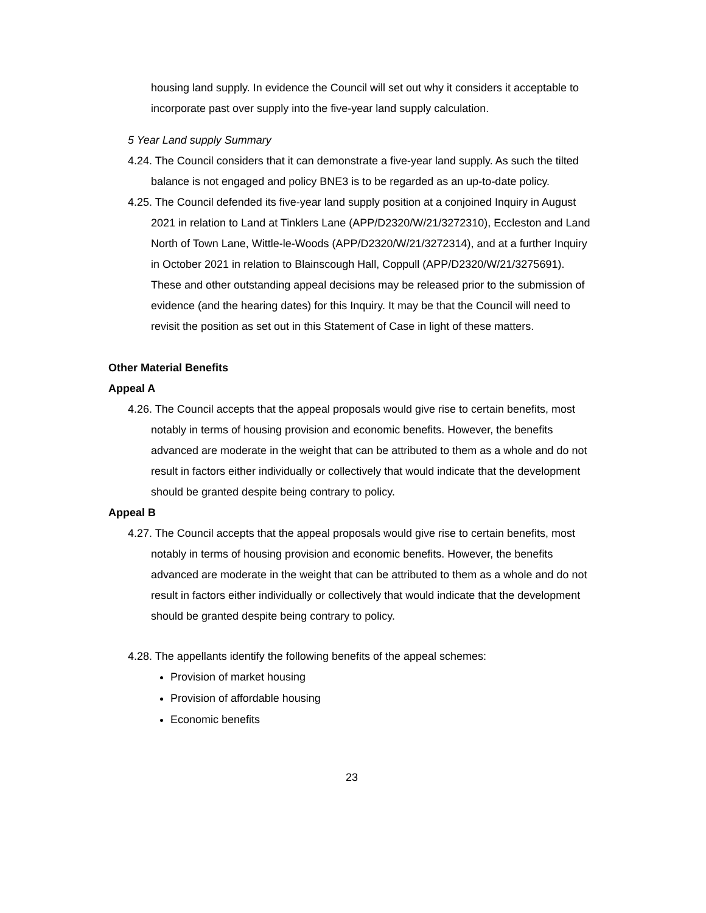housing land supply. In evidence the Council will set out why it considers it acceptable to incorporate past over supply into the five-year land supply calculation.
5 Year Land supply Summary
4.24. The Council considers that it can demonstrate a five-year land supply. As such the tilted balance is not engaged and policy BNE3 is to be regarded as an up-to-date policy.
4.25. The Council defended its five-year land supply position at a conjoined Inquiry in August 2021 in relation to Land at Tinklers Lane (APP/D2320/W/21/3272310), Eccleston and Land North of Town Lane, Wittle-le-Woods (APP/D2320/W/21/3272314), and at a further Inquiry in October 2021 in relation to Blainscough Hall, Coppull (APP/D2320/W/21/3275691). These and other outstanding appeal decisions may be released prior to the submission of evidence (and the hearing dates) for this Inquiry. It may be that the Council will need to revisit the position as set out in this Statement of Case in light of these matters.
Other Material Benefits
Appeal A
4.26. The Council accepts that the appeal proposals would give rise to certain benefits, most notably in terms of housing provision and economic benefits. However, the benefits advanced are moderate in the weight that can be attributed to them as a whole and do not result in factors either individually or collectively that would indicate that the development should be granted despite being contrary to policy.
Appeal B
4.27. The Council accepts that the appeal proposals would give rise to certain benefits, most notably in terms of housing provision and economic benefits. However, the benefits advanced are moderate in the weight that can be attributed to them as a whole and do not result in factors either individually or collectively that would indicate that the development should be granted despite being contrary to policy.
4.28. The appellants identify the following benefits of the appeal schemes:
Provision of market housing
Provision of affordable housing
Economic benefits
23